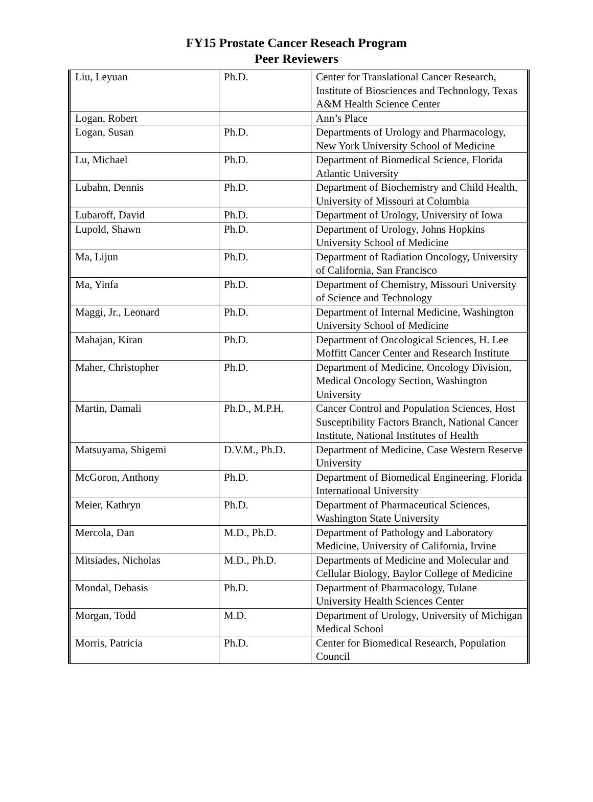FY15 Prostate Cancer Reseach Program
Peer Reviewers
| Liu, Leyuan | Ph.D. | Center for Translational Cancer Research, Institute of Biosciences and Technology, Texas A&M Health Science Center |
| Logan, Robert | | Ann’s Place |
| Logan, Susan | Ph.D. | Departments of Urology and Pharmacology, New York University School of Medicine |
| Lu, Michael | Ph.D. | Department of Biomedical Science, Florida Atlantic University |
| Lubahn, Dennis | Ph.D. | Department of Biochemistry and Child Health, University of Missouri at Columbia |
| Lubaroff, David | Ph.D. | Department of Urology, University of Iowa |
| Lupold, Shawn | Ph.D. | Department of Urology, Johns Hopkins University School of Medicine |
| Ma, Lijun | Ph.D. | Department of Radiation Oncology, University of California, San Francisco |
| Ma, Yinfa | Ph.D. | Department of Chemistry, Missouri University of Science and Technology |
| Maggi, Jr., Leonard | Ph.D. | Department of Internal Medicine, Washington University School of Medicine |
| Mahajan, Kiran | Ph.D. | Department of Oncological Sciences, H. Lee Moffitt Cancer Center and Research Institute |
| Maher, Christopher | Ph.D. | Department of Medicine, Oncology Division, Medical Oncology Section, Washington University |
| Martin, Damali | Ph.D., M.P.H. | Cancer Control and Population Sciences, Host Susceptibility Factors Branch, National Cancer Institute, National Institutes of Health |
| Matsuyama, Shigemi | D.V.M., Ph.D. | Department of Medicine, Case Western Reserve University |
| McGoron, Anthony | Ph.D. | Department of Biomedical Engineering, Florida International University |
| Meier, Kathryn | Ph.D. | Department of Pharmaceutical Sciences, Washington State University |
| Mercola, Dan | M.D., Ph.D. | Department of Pathology and Laboratory Medicine, University of California, Irvine |
| Mitsiades, Nicholas | M.D., Ph.D. | Departments of Medicine and Molecular and Cellular Biology, Baylor College of Medicine |
| Mondal, Debasis | Ph.D. | Department of Pharmacology, Tulane University Health Sciences Center |
| Morgan, Todd | M.D. | Department of Urology, University of Michigan Medical School |
| Morris, Patricia | Ph.D. | Center for Biomedical Research, Population Council |